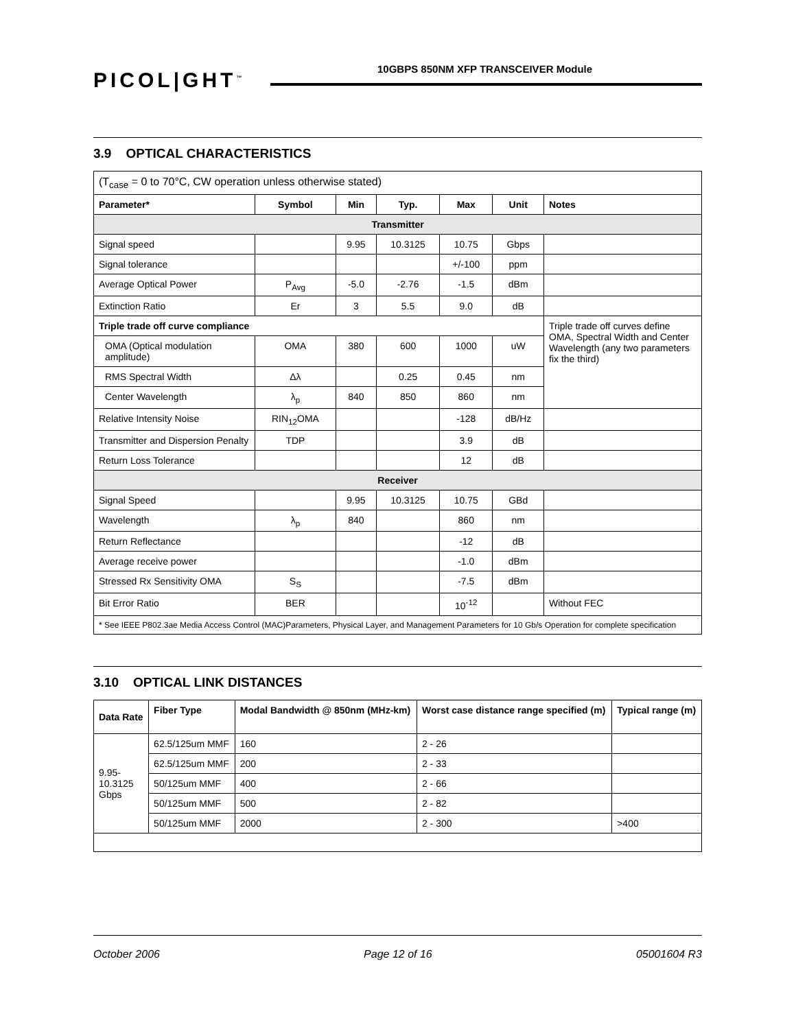PICOL|GHT<sup>™</sup>
10GBPS 850NM XFP TRANSCEIVER Module
3.9 OPTICAL CHARACTERISTICS
| (T<sub>case</sub> = 0 to 70°C, CW operation unless otherwise stated) | | | | | | |
| Parameter* | Symbol | Min | Typ. | Max | Unit | Notes |
| Transmitter | | | | | | |
| Signal speed | | 9.95 | 10.3125 | 10.75 | Gbps | |
| Signal tolerance | | | | +/-100 | ppm | |
| Average Optical Power | P<sub>Avg</sub> | -5.0 | -2.76 | -1.5 | dBm | |
| Extinction Ratio | Er | 3 | 5.5 | 9.0 | dB | |
| Triple trade off curve compliance | | | | | | Triple trade off curves define OMA, Spectral Width and Center Wavelength (any two parameters fix the third) |
| OMA (Optical modulation amplitude) | OMA | 380 | 600 | 1000 | uW | |
| RMS Spectral Width | Δλ | | 0.25 | 0.45 | nm | |
| Center Wavelength | λ<sub>p</sub> | 840 | 850 | 860 | nm | |
| Relative Intensity Noise | RIN<sub>12</sub>OMA | | | -128 | dB/Hz | |
| Transmitter and Dispersion Penalty | TDP | | | 3.9 | dB | |
| Return Loss Tolerance | | | | 12 | dB | |
| Receiver | | | | | | |
| Signal Speed | | 9.95 | 10.3125 | 10.75 | GBd | |
| Wavelength | λ<sub>p</sub> | 840 | | 860 | nm | |
| Return Reflectance | | | | -12 | dB | |
| Average receive power | | | | -1.0 | dBm | |
| Stressed Rx Sensitivity OMA | S<sub>S</sub> | | | -7.5 | dBm | |
| Bit Error Ratio | BER | | | 10<sup>-12</sup> | | Without FEC |
| * See IEEE P802.3ae Media Access Control (MAC)Parameters, Physical Layer, and Management Parameters for 10 Gb/s Operation for complete specification | | | | | | |
3.10 OPTICAL LINK DISTANCES
| Data Rate | Fiber Type | Modal Bandwidth @ 850nm (MHz-km) | Worst case distance range specified (m) | Typical range (m) |
| --- | --- | --- | --- | --- |
| 9.95- 10.3125 Gbps | 62.5/125um MMF | 160 | 2 - 26 | |
| | 62.5/125um MMF | 200 | 2 - 33 | |
| | 50/125um MMF | 400 | 2 - 66 | |
| | 50/125um MMF | 500 | 2 - 82 | |
| | 50/125um MMF | 2000 | 2 - 300 | >400 |
October 2006 Page 12 of 16 05001604 R3